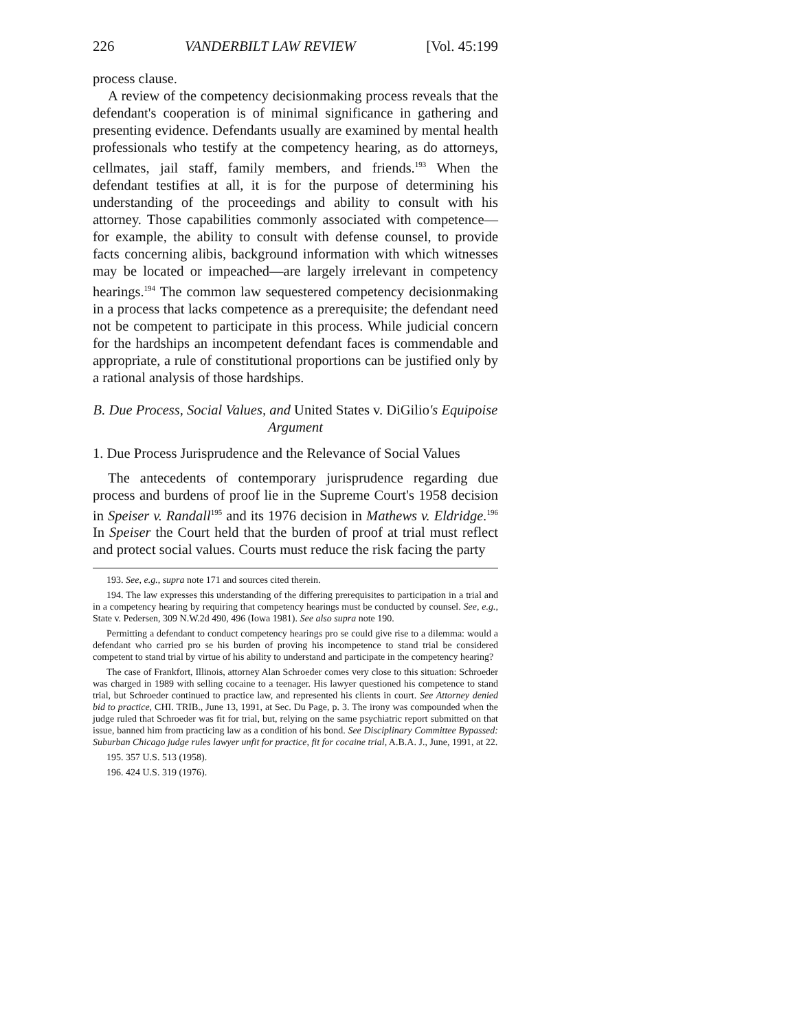226 VANDERBILT LAW REVIEW [Vol. 45:199
process clause.
A review of the competency decisionmaking process reveals that the defendant's cooperation is of minimal significance in gathering and presenting evidence. Defendants usually are examined by mental health professionals who testify at the competency hearing, as do attorneys, cellmates, jail staff, family members, and friends.<sup>193</sup> When the defendant testifies at all, it is for the purpose of determining his understanding of the proceedings and ability to consult with his attorney. Those capabilities commonly associated with competence—for example, the ability to consult with defense counsel, to provide facts concerning alibis, background information with which witnesses may be located or impeached—are largely irrelevant in competency hearings.<sup>194</sup> The common law sequestered competency decisionmaking in a process that lacks competence as a prerequisite; the defendant need not be competent to participate in this process. While judicial concern for the hardships an incompetent defendant faces is commendable and appropriate, a rule of constitutional proportions can be justified only by a rational analysis of those hardships.
B. Due Process, Social Values, and United States v. DiGilio's Equipoise Argument
1. Due Process Jurisprudence and the Relevance of Social Values
The antecedents of contemporary jurisprudence regarding due process and burdens of proof lie in the Supreme Court's 1958 decision in Speiser v. Randall<sup>195</sup> and its 1976 decision in Mathews v. Eldridge.<sup>196</sup> In Speiser the Court held that the burden of proof at trial must reflect and protect social values. Courts must reduce the risk facing the party
193. See, e.g., supra note 171 and sources cited therein.
194. The law expresses this understanding of the differing prerequisites to participation in a trial and in a competency hearing by requiring that competency hearings must be conducted by counsel. See, e.g., State v. Pedersen, 309 N.W.2d 490, 496 (Iowa 1981). See also supra note 190.
Permitting a defendant to conduct competency hearings pro se could give rise to a dilemma: would a defendant who carried pro se his burden of proving his incompetence to stand trial be considered competent to stand trial by virtue of his ability to understand and participate in the competency hearing?
The case of Frankfort, Illinois, attorney Alan Schroeder comes very close to this situation: Schroeder was charged in 1989 with selling cocaine to a teenager. His lawyer questioned his competence to stand trial, but Schroeder continued to practice law, and represented his clients in court. See Attorney denied bid to practice, CHI. TRIB., June 13, 1991, at Sec. Du Page, p. 3. The irony was compounded when the judge ruled that Schroeder was fit for trial, but, relying on the same psychiatric report submitted on that issue, banned him from practicing law as a condition of his bond. See Disciplinary Committee Bypassed: Suburban Chicago judge rules lawyer unfit for practice, fit for cocaine trial, A.B.A. J., June, 1991, at 22.
195. 357 U.S. 513 (1958).
196. 424 U.S. 319 (1976).